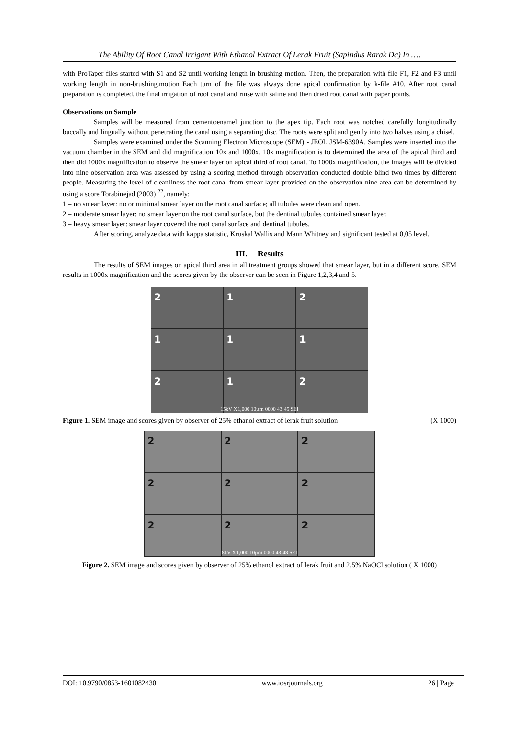The Ability Of Root Canal Irrigant With Ethanol Extract Of Lerak Fruit (Sapindus Rarak Dc) In ….
with ProTaper files started with S1 and S2 until working length in brushing motion. Then, the preparation with file F1, F2 and F3 until working length in non-brushing.motion Each turn of the file was always done apical confirmation by k-file #10. After root canal preparation is completed, the final irrigation of root canal and rinse with saline and then dried root canal with paper points.
Observations on Sample
Samples will be measured from cementoenamel junction to the apex tip. Each root was notched carefully longitudinally buccally and lingually without penetrating the canal using a separating disc. The roots were split and gently into two halves using a chisel.
Samples were examined under the Scanning Electron Microscope (SEM) - JEOL JSM-6390A. Samples were inserted into the vacuum chamber in the SEM and did magnification 10x and 1000x. 10x magnification is to determined the area of the apical third and then did 1000x magnification to observe the smear layer on apical third of root canal. To 1000x magnification, the images will be divided into nine observation area was assessed by using a scoring method through observation conducted double blind two times by different people. Measuring the level of cleanliness the root canal from smear layer provided on the observation nine area can be determined by using a score Torabinejad (2003) <sup>22</sup>, namely:
1 = no smear layer: no or minimal smear layer on the root canal surface; all tubules were clean and open.
2 = moderate smear layer: no smear layer on the root canal surface, but the dentinal tubules contained smear layer.
3 = heavy smear layer: smear layer covered the root canal surface and dentinal tubules.
After scoring, analyze data with kappa statistic, Kruskal Wallis and Mann Whitney and significant tested at 0,05 level.
III. Results
The results of SEM images on apical third area in all treatment groups showed that smear layer, but in a different score. SEM results in 1000x magnification and the scores given by the observer can be seen in Figure 1,2,3,4 and 5.
2
1
2
1
1
1
2
1
2
15kV X1,000 10µm 0000 43 45 SEI
Figure 1. SEM image and scores given by observer of 25% ethanol extract of lerak fruit solution (X 1000)
2
2
2
2
2
2
2
2
2
8kV X1,000 10µm 0000 43 48 SEI
Figure 2. SEM image and scores given by observer of 25% ethanol extract of lerak fruit and 2,5% NaOCl solution ( X 1000)
DOI: 10.9790/0853-1601082430 www.iosrjournals.org 26 | Page